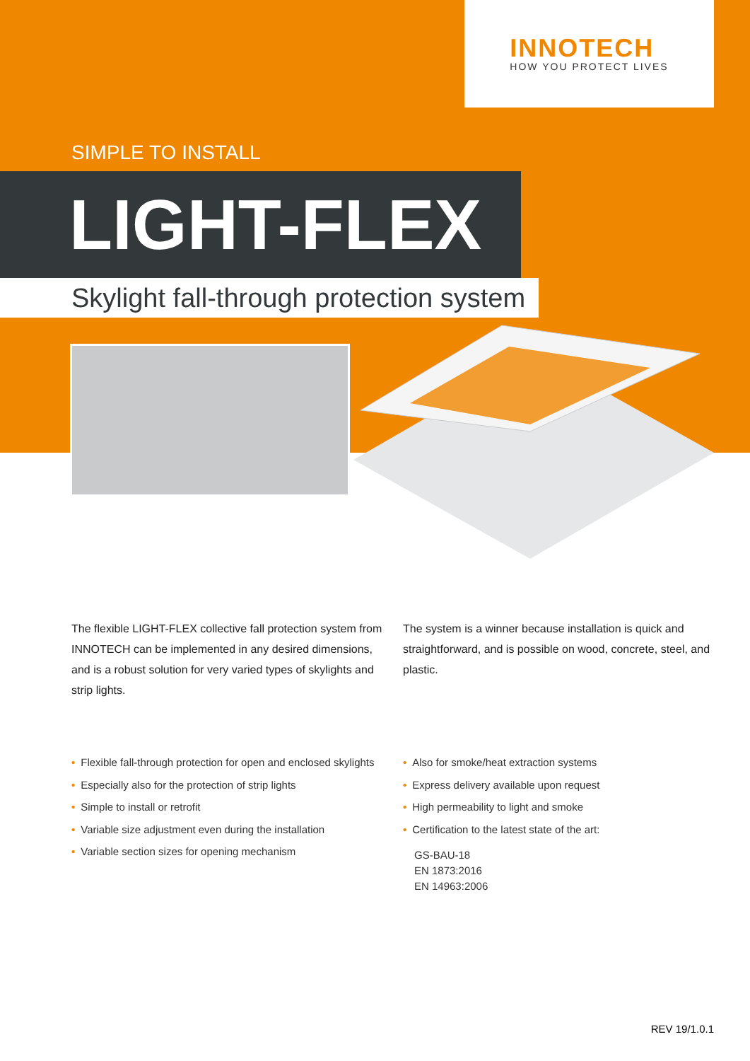INNOTECH
HOW YOU PROTECT LIVES
SIMPLE TO INSTALL
LIGHT-FLEX
Skylight fall-through protection system
The flexible LIGHT-FLEX collective fall protection system from INNOTECH can be implemented in any desired dimensions, and is a robust solution for very varied types of skylights and strip lights.
The system is a winner because installation is quick and straightforward, and is possible on wood, concrete, steel, and plastic.
• Flexible fall-through protection for open and enclosed skylights
• Especially also for the protection of strip lights
• Simple to install or retrofit
• Variable size adjustment even during the installation
• Variable section sizes for opening mechanism
• Also for smoke/heat extraction systems
• Express delivery available upon request
• High permeability to light and smoke
• Certification to the latest state of the art:
GS-BAU-18
EN 1873:2016
EN 14963:2006
REV 19/1.0.1